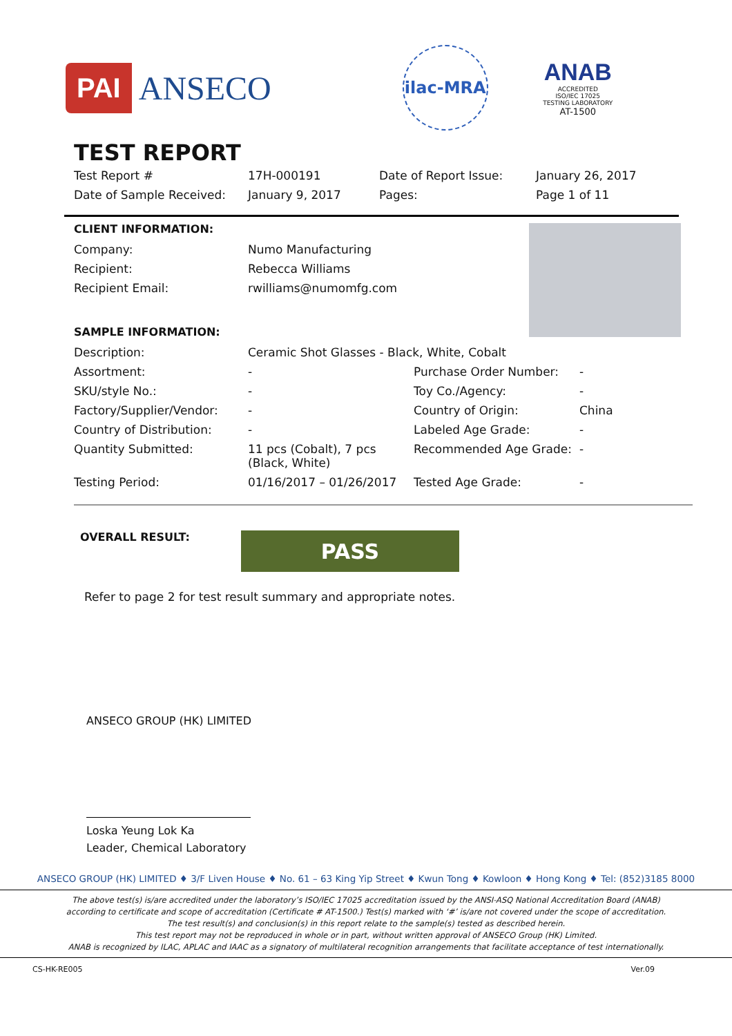PAI ANSECO
ilac-MRA
ANAB
ACCREDITED
ISO/IEC 17025
TESTING LABORATORY
AT-1500
TEST REPORT
| Test Report # | 17H-000191 | Date of Report Issue: | January 26, 2017 |
| Date of Sample Received: | January 9, 2017 | Pages: | Page 1 of 11 |
CLIENT INFORMATION:
| Company: | Numo Manufacturing |
| Recipient: | Rebecca Williams |
| Recipient Email: | rwilliams@numomfg.com |
SAMPLE INFORMATION:
| Description: | Ceramic Shot Glasses - Black, White, Cobalt | | |
| Assortment: | - | Purchase Order Number: | - |
| SKU/style No.: | - | Toy Co./Agency: | - |
| Factory/Supplier/Vendor: | - | Country of Origin: | China |
| Country of Distribution: | - | Labeled Age Grade: | - |
| Quantity Submitted: | 11 pcs (Cobalt), 7 pcs (Black, White) | Recommended Age Grade: | - |
| Testing Period: | 01/16/2017 – 01/26/2017 | Tested Age Grade: | - |
OVERALL RESULT:
PASS
Refer to page 2 for test result summary and appropriate notes.
ANSECO GROUP (HK) LIMITED
Loska Yeung Lok Ka
Leader, Chemical Laboratory
ANSECO GROUP (HK) LIMITED ♦ 3/F Liven House ♦ No. 61 – 63 King Yip Street ♦ Kwun Tong ♦ Kowloon ♦ Hong Kong ♦ Tel: (852)3185 8000
The above test(s) is/are accredited under the laboratory’s ISO/IEC 17025 accreditation issued by the ANSI-ASQ National Accreditation Board (ANAB)
according to certificate and scope of accreditation (Certificate # AT-1500.) Test(s) marked with ‘#’ is/are not covered under the scope of accreditation.
The test result(s) and conclusion(s) in this report relate to the sample(s) tested as described herein.
This test report may not be reproduced in whole or in part, without written approval of ANSECO Group (HK) Limited.
ANAB is recognized by ILAC, APLAC and IAAC as a signatory of multilateral recognition arrangements that facilitate acceptance of test internationally.
CS-HK-RE005 Ver.09